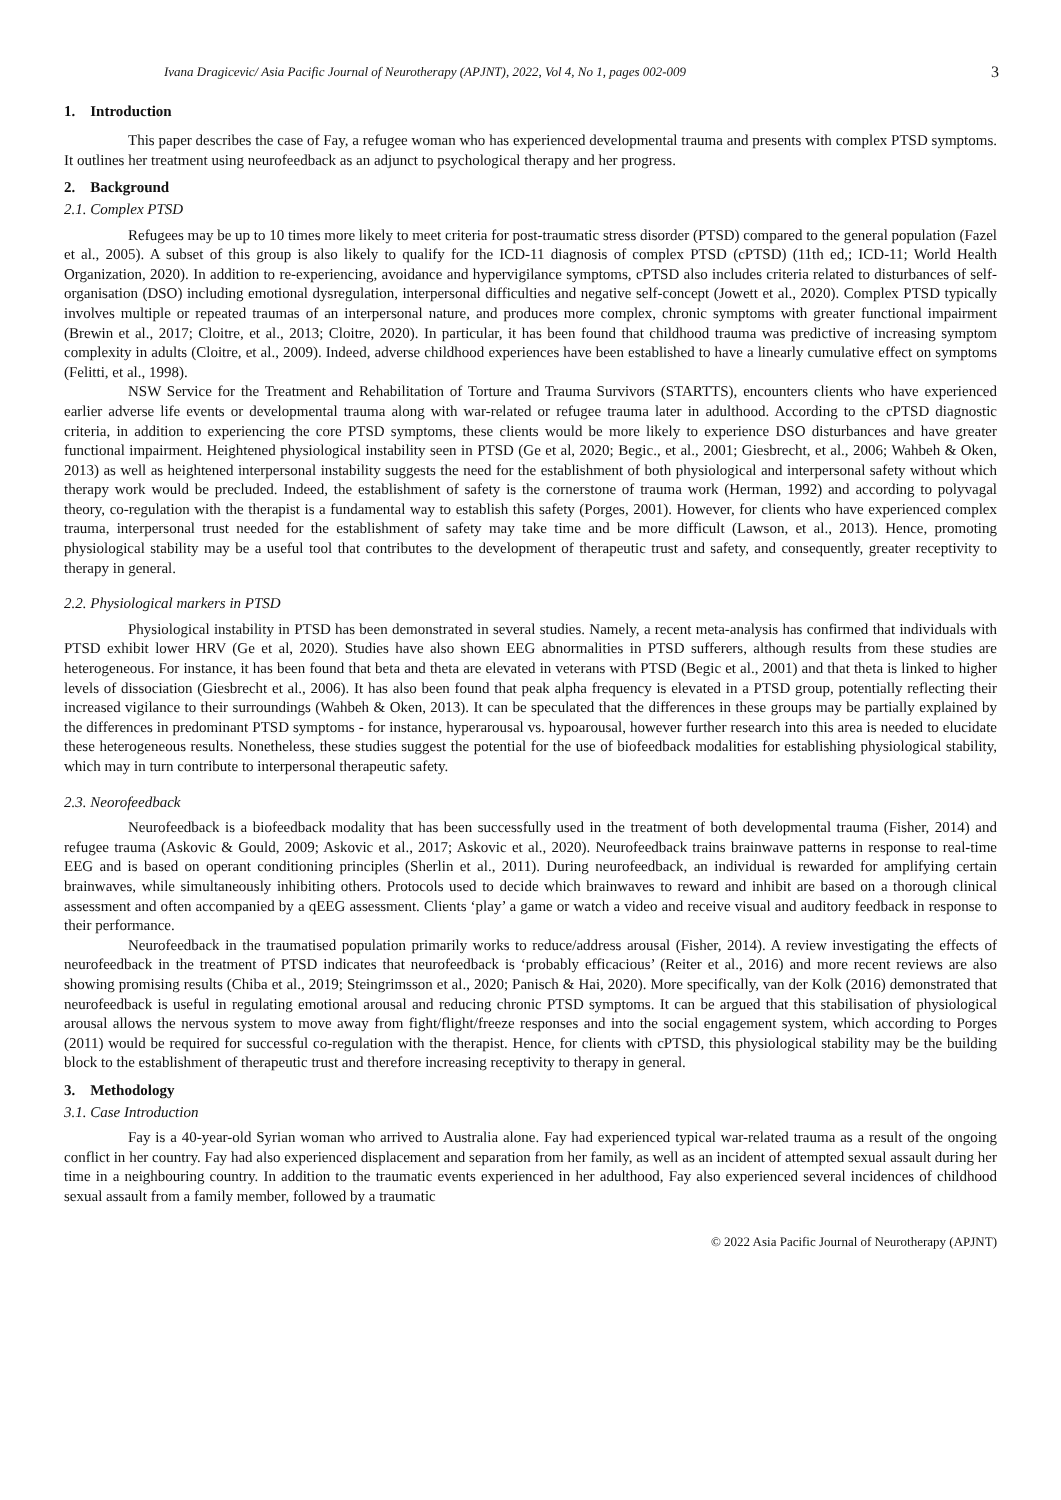Ivana Dragicevic/ Asia Pacific Journal of Neurotherapy (APJNT), 2022, Vol 4, No 1, pages 002-009 3
1. Introduction
This paper describes the case of Fay, a refugee woman who has experienced developmental trauma and presents with complex PTSD symptoms. It outlines her treatment using neurofeedback as an adjunct to psychological therapy and her progress.
2. Background
2.1. Complex PTSD
Refugees may be up to 10 times more likely to meet criteria for post-traumatic stress disorder (PTSD) compared to the general population (Fazel et al., 2005). A subset of this group is also likely to qualify for the ICD-11 diagnosis of complex PTSD (cPTSD) (11th ed,; ICD-11; World Health Organization, 2020). In addition to re-experiencing, avoidance and hypervigilance symptoms, cPTSD also includes criteria related to disturbances of self-organisation (DSO) including emotional dysregulation, interpersonal difficulties and negative self-concept (Jowett et al., 2020). Complex PTSD typically involves multiple or repeated traumas of an interpersonal nature, and produces more complex, chronic symptoms with greater functional impairment (Brewin et al., 2017; Cloitre, et al., 2013; Cloitre, 2020). In particular, it has been found that childhood trauma was predictive of increasing symptom complexity in adults (Cloitre, et al., 2009). Indeed, adverse childhood experiences have been established to have a linearly cumulative effect on symptoms (Felitti, et al., 1998).
NSW Service for the Treatment and Rehabilitation of Torture and Trauma Survivors (STARTTS), encounters clients who have experienced earlier adverse life events or developmental trauma along with war-related or refugee trauma later in adulthood. According to the cPTSD diagnostic criteria, in addition to experiencing the core PTSD symptoms, these clients would be more likely to experience DSO disturbances and have greater functional impairment. Heightened physiological instability seen in PTSD (Ge et al, 2020; Begic., et al., 2001; Giesbrecht, et al., 2006; Wahbeh & Oken, 2013) as well as heightened interpersonal instability suggests the need for the establishment of both physiological and interpersonal safety without which therapy work would be precluded. Indeed, the establishment of safety is the cornerstone of trauma work (Herman, 1992) and according to polyvagal theory, co-regulation with the therapist is a fundamental way to establish this safety (Porges, 2001). However, for clients who have experienced complex trauma, interpersonal trust needed for the establishment of safety may take time and be more difficult (Lawson, et al., 2013). Hence, promoting physiological stability may be a useful tool that contributes to the development of therapeutic trust and safety, and consequently, greater receptivity to therapy in general.
2.2. Physiological markers in PTSD
Physiological instability in PTSD has been demonstrated in several studies. Namely, a recent meta-analysis has confirmed that individuals with PTSD exhibit lower HRV (Ge et al, 2020). Studies have also shown EEG abnormalities in PTSD sufferers, although results from these studies are heterogeneous. For instance, it has been found that beta and theta are elevated in veterans with PTSD (Begic et al., 2001) and that theta is linked to higher levels of dissociation (Giesbrecht et al., 2006). It has also been found that peak alpha frequency is elevated in a PTSD group, potentially reflecting their increased vigilance to their surroundings (Wahbeh & Oken, 2013). It can be speculated that the differences in these groups may be partially explained by the differences in predominant PTSD symptoms - for instance, hyperarousal vs. hypoarousal, however further research into this area is needed to elucidate these heterogeneous results. Nonetheless, these studies suggest the potential for the use of biofeedback modalities for establishing physiological stability, which may in turn contribute to interpersonal therapeutic safety.
2.3. Neorofeedback
Neurofeedback is a biofeedback modality that has been successfully used in the treatment of both developmental trauma (Fisher, 2014) and refugee trauma (Askovic & Gould, 2009; Askovic et al., 2017; Askovic et al., 2020). Neurofeedback trains brainwave patterns in response to real-time EEG and is based on operant conditioning principles (Sherlin et al., 2011). During neurofeedback, an individual is rewarded for amplifying certain brainwaves, while simultaneously inhibiting others. Protocols used to decide which brainwaves to reward and inhibit are based on a thorough clinical assessment and often accompanied by a qEEG assessment. Clients ‘play’ a game or watch a video and receive visual and auditory feedback in response to their performance.
Neurofeedback in the traumatised population primarily works to reduce/address arousal (Fisher, 2014). A review investigating the effects of neurofeedback in the treatment of PTSD indicates that neurofeedback is ‘probably efficacious’ (Reiter et al., 2016) and more recent reviews are also showing promising results (Chiba et al., 2019; Steingrimsson et al., 2020; Panisch & Hai, 2020). More specifically, van der Kolk (2016) demonstrated that neurofeedback is useful in regulating emotional arousal and reducing chronic PTSD symptoms. It can be argued that this stabilisation of physiological arousal allows the nervous system to move away from fight/flight/freeze responses and into the social engagement system, which according to Porges (2011) would be required for successful co-regulation with the therapist. Hence, for clients with cPTSD, this physiological stability may be the building block to the establishment of therapeutic trust and therefore increasing receptivity to therapy in general.
3. Methodology
3.1. Case Introduction
Fay is a 40-year-old Syrian woman who arrived to Australia alone. Fay had experienced typical war-related trauma as a result of the ongoing conflict in her country. Fay had also experienced displacement and separation from her family, as well as an incident of attempted sexual assault during her time in a neighbouring country. In addition to the traumatic events experienced in her adulthood, Fay also experienced several incidences of childhood sexual assault from a family member, followed by a traumatic
© 2022 Asia Pacific Journal of Neurotherapy (APJNT)